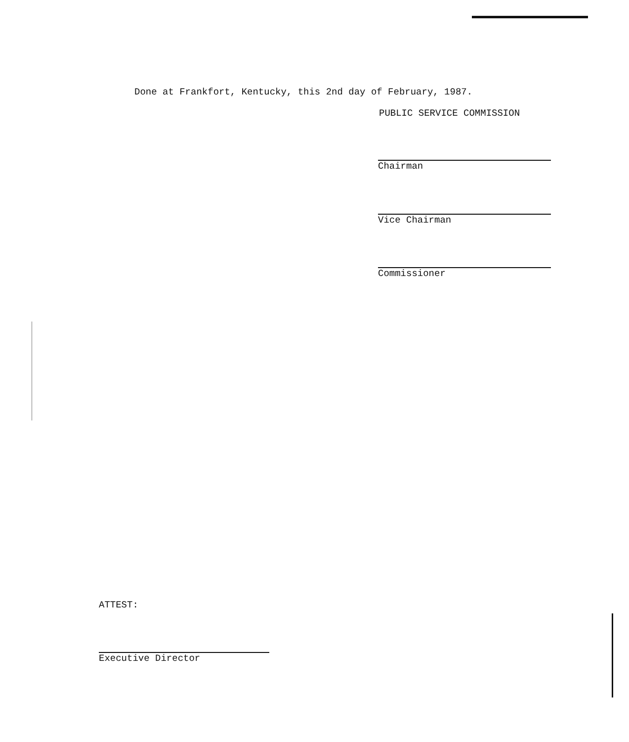Done at Frankfort, Kentucky, this 2nd day of February, 1987.
PUBLIC SERVICE COMMISSION
Chairman
Vice Chairman
Commissioner
ATTEST:
Executive Director